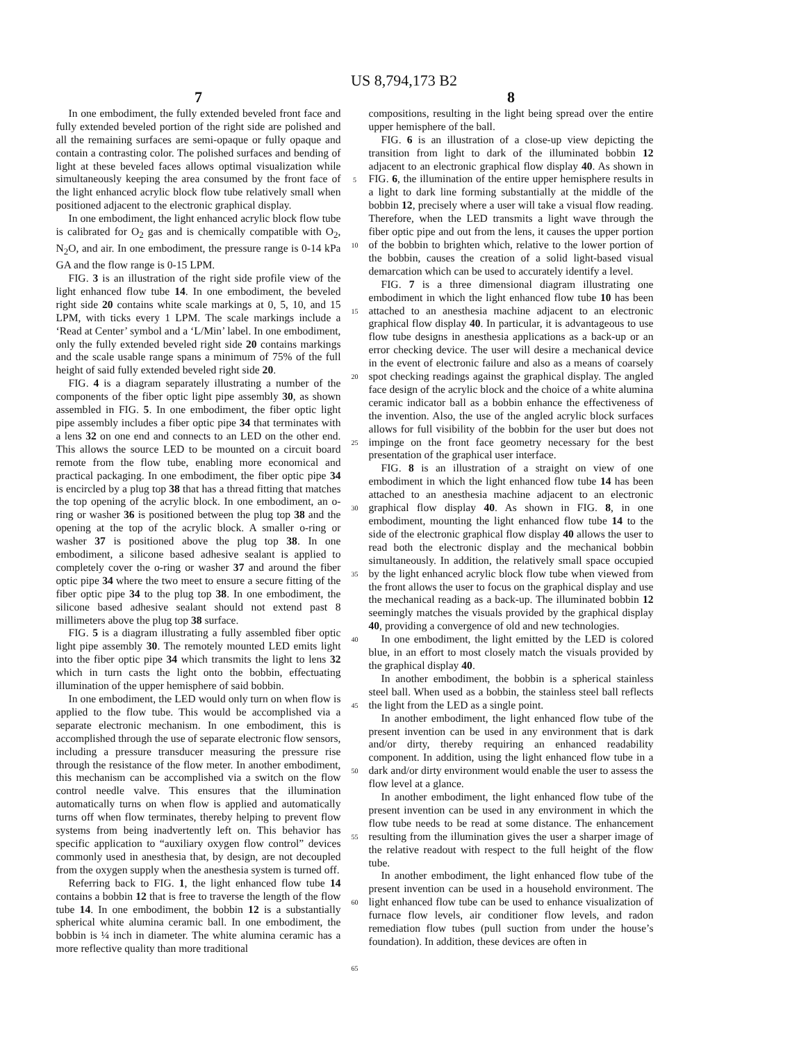US 8,794,173 B2
7
In one embodiment, the fully extended beveled front face and fully extended beveled portion of the right side are polished and all the remaining surfaces are semi-opaque or fully opaque and contain a contrasting color. The polished surfaces and bending of light at these beveled faces allows optimal visualization while simultaneously keeping the area consumed by the front face of the light enhanced acrylic block flow tube relatively small when positioned adjacent to the electronic graphical display.
In one embodiment, the light enhanced acrylic block flow tube is calibrated for O<sub>2</sub> gas and is chemically compatible with O<sub>2</sub>, N<sub>2</sub>O, and air. In one embodiment, the pressure range is 0-14 kPa GA and the flow range is 0-15 LPM.
FIG. 3 is an illustration of the right side profile view of the light enhanced flow tube 14. In one embodiment, the beveled right side 20 contains white scale markings at 0, 5, 10, and 15 LPM, with ticks every 1 LPM. The scale markings include a ‘Read at Center’ symbol and a ‘L/Min’ label. In one embodiment, only the fully extended beveled right side 20 contains markings and the scale usable range spans a minimum of 75% of the full height of said fully extended beveled right side 20.
FIG. 4 is a diagram separately illustrating a number of the components of the fiber optic light pipe assembly 30, as shown assembled in FIG. 5. In one embodiment, the fiber optic light pipe assembly includes a fiber optic pipe 34 that terminates with a lens 32 on one end and connects to an LED on the other end. This allows the source LED to be mounted on a circuit board remote from the flow tube, enabling more economical and practical packaging. In one embodiment, the fiber optic pipe 34 is encircled by a plug top 38 that has a thread fitting that matches the top opening of the acrylic block. In one embodiment, an o-ring or washer 36 is positioned between the plug top 38 and the opening at the top of the acrylic block. A smaller o-ring or washer 37 is positioned above the plug top 38. In one embodiment, a silicone based adhesive sealant is applied to completely cover the o-ring or washer 37 and around the fiber optic pipe 34 where the two meet to ensure a secure fitting of the fiber optic pipe 34 to the plug top 38. In one embodiment, the silicone based adhesive sealant should not extend past 8 millimeters above the plug top 38 surface.
FIG. 5 is a diagram illustrating a fully assembled fiber optic light pipe assembly 30. The remotely mounted LED emits light into the fiber optic pipe 34 which transmits the light to lens 32 which in turn casts the light onto the bobbin, effectuating illumination of the upper hemisphere of said bobbin.
In one embodiment, the LED would only turn on when flow is applied to the flow tube. This would be accomplished via a separate electronic mechanism. In one embodiment, this is accomplished through the use of separate electronic flow sensors, including a pressure transducer measuring the pressure rise through the resistance of the flow meter. In another embodiment, this mechanism can be accomplished via a switch on the flow control needle valve. This ensures that the illumination automatically turns on when flow is applied and automatically turns off when flow terminates, thereby helping to prevent flow systems from being inadvertently left on. This behavior has specific application to “auxiliary oxygen flow control” devices commonly used in anesthesia that, by design, are not decoupled from the oxygen supply when the anesthesia system is turned off.
Referring back to FIG. 1, the light enhanced flow tube 14 contains a bobbin 12 that is free to traverse the length of the flow tube 14. In one embodiment, the bobbin 12 is a substantially spherical white alumina ceramic ball. In one embodiment, the bobbin is ¼ inch in diameter. The white alumina ceramic has a more reflective quality than more traditional
5
10
15
20
25
30
35
40
45
50
55
60
65
8
compositions, resulting in the light being spread over the entire upper hemisphere of the ball.
FIG. 6 is an illustration of a close-up view depicting the transition from light to dark of the illuminated bobbin 12 adjacent to an electronic graphical flow display 40. As shown in FIG. 6, the illumination of the entire upper hemisphere results in a light to dark line forming substantially at the middle of the bobbin 12, precisely where a user will take a visual flow reading. Therefore, when the LED transmits a light wave through the fiber optic pipe and out from the lens, it causes the upper portion of the bobbin to brighten which, relative to the lower portion of the bobbin, causes the creation of a solid light-based visual demarcation which can be used to accurately identify a level.
FIG. 7 is a three dimensional diagram illustrating one embodiment in which the light enhanced flow tube 10 has been attached to an anesthesia machine adjacent to an electronic graphical flow display 40. In particular, it is advantageous to use flow tube designs in anesthesia applications as a back-up or an error checking device. The user will desire a mechanical device in the event of electronic failure and also as a means of coarsely spot checking readings against the graphical display. The angled face design of the acrylic block and the choice of a white alumina ceramic indicator ball as a bobbin enhance the effectiveness of the invention. Also, the use of the angled acrylic block surfaces allows for full visibility of the bobbin for the user but does not impinge on the front face geometry necessary for the best presentation of the graphical user interface.
FIG. 8 is an illustration of a straight on view of one embodiment in which the light enhanced flow tube 14 has been attached to an anesthesia machine adjacent to an electronic graphical flow display 40. As shown in FIG. 8, in one embodiment, mounting the light enhanced flow tube 14 to the side of the electronic graphical flow display 40 allows the user to read both the electronic display and the mechanical bobbin simultaneously. In addition, the relatively small space occupied by the light enhanced acrylic block flow tube when viewed from the front allows the user to focus on the graphical display and use the mechanical reading as a back-up. The illuminated bobbin 12 seemingly matches the visuals provided by the graphical display 40, providing a convergence of old and new technologies.
In one embodiment, the light emitted by the LED is colored blue, in an effort to most closely match the visuals provided by the graphical display 40.
In another embodiment, the bobbin is a spherical stainless steel ball. When used as a bobbin, the stainless steel ball reflects the light from the LED as a single point.
In another embodiment, the light enhanced flow tube of the present invention can be used in any environment that is dark and/or dirty, thereby requiring an enhanced readability component. In addition, using the light enhanced flow tube in a dark and/or dirty environment would enable the user to assess the flow level at a glance.
In another embodiment, the light enhanced flow tube of the present invention can be used in any environment in which the flow tube needs to be read at some distance. The enhancement resulting from the illumination gives the user a sharper image of the relative readout with respect to the full height of the flow tube.
In another embodiment, the light enhanced flow tube of the present invention can be used in a household environment. The light enhanced flow tube can be used to enhance visualization of furnace flow levels, air conditioner flow levels, and radon remediation flow tubes (pull suction from under the house’s foundation). In addition, these devices are often in